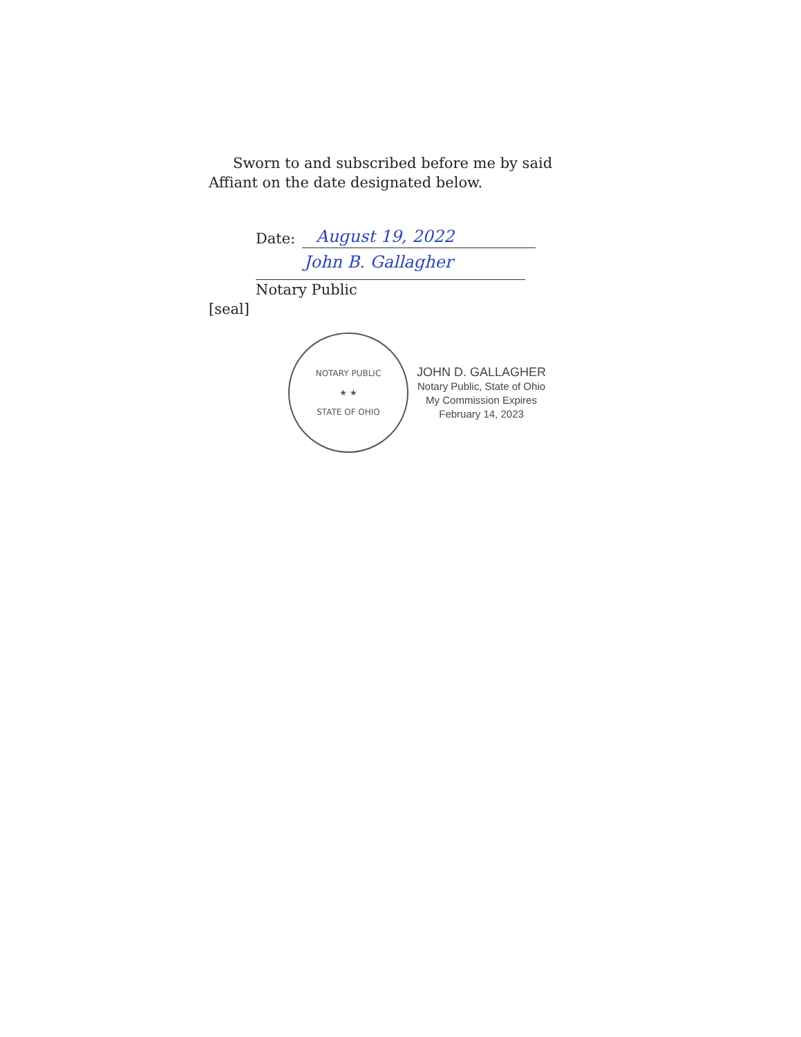Sworn to and subscribed before me by said Affiant on the date designated below.
Date:
August 19, 2022
John B. Gallagher
Notary Public
[seal]
NOTARY PUBLIC
★ ★
STATE OF OHIO
JOHN D. GALLAGHER
Notary Public, State of Ohio
My Commission Expires
February 14, 2023